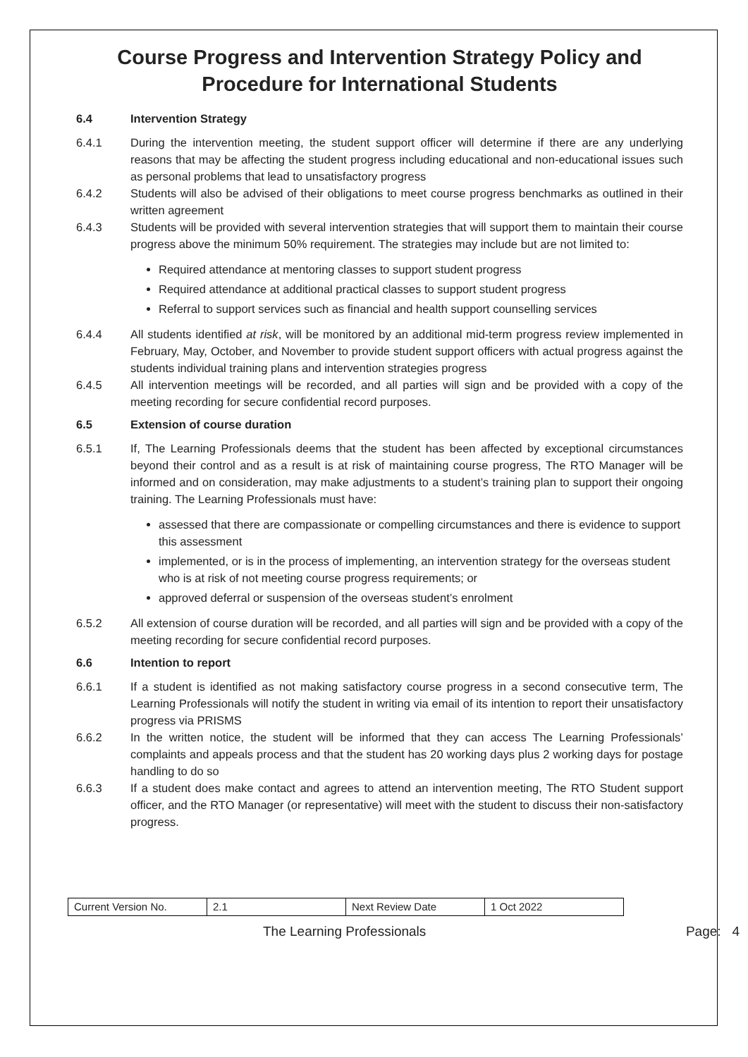Course Progress and Intervention Strategy Policy and Procedure for International Students
6.4 Intervention Strategy
6.4.1 During the intervention meeting, the student support officer will determine if there are any underlying reasons that may be affecting the student progress including educational and non-educational issues such as personal problems that lead to unsatisfactory progress
6.4.2 Students will also be advised of their obligations to meet course progress benchmarks as outlined in their written agreement
6.4.3 Students will be provided with several intervention strategies that will support them to maintain their course progress above the minimum 50% requirement. The strategies may include but are not limited to:
Required attendance at mentoring classes to support student progress
Required attendance at additional practical classes to support student progress
Referral to support services such as financial and health support counselling services
6.4.4 All students identified at risk, will be monitored by an additional mid-term progress review implemented in February, May, October, and November to provide student support officers with actual progress against the students individual training plans and intervention strategies progress
6.4.5 All intervention meetings will be recorded, and all parties will sign and be provided with a copy of the meeting recording for secure confidential record purposes.
6.5 Extension of course duration
6.5.1 If, The Learning Professionals deems that the student has been affected by exceptional circumstances beyond their control and as a result is at risk of maintaining course progress, The RTO Manager will be informed and on consideration, may make adjustments to a student’s training plan to support their ongoing training. The Learning Professionals must have:
assessed that there are compassionate or compelling circumstances and there is evidence to support this assessment
implemented, or is in the process of implementing, an intervention strategy for the overseas student who is at risk of not meeting course progress requirements; or
approved deferral or suspension of the overseas student’s enrolment
6.5.2 All extension of course duration will be recorded, and all parties will sign and be provided with a copy of the meeting recording for secure confidential record purposes.
6.6 Intention to report
6.6.1 If a student is identified as not making satisfactory course progress in a second consecutive term, The Learning Professionals will notify the student in writing via email of its intention to report their unsatisfactory progress via PRISMS
6.6.2 In the written notice, the student will be informed that they can access The Learning Professionals’ complaints and appeals process and that the student has 20 working days plus 2 working days for postage handling to do so
6.6.3 If a student does make contact and agrees to attend an intervention meeting, The RTO Student support officer, and the RTO Manager (or representative) will meet with the student to discuss their non-satisfactory progress.
| Current Version No. | 2.1 | Next Review Date | 1 Oct 2022 |
The Learning Professionals Page: 4